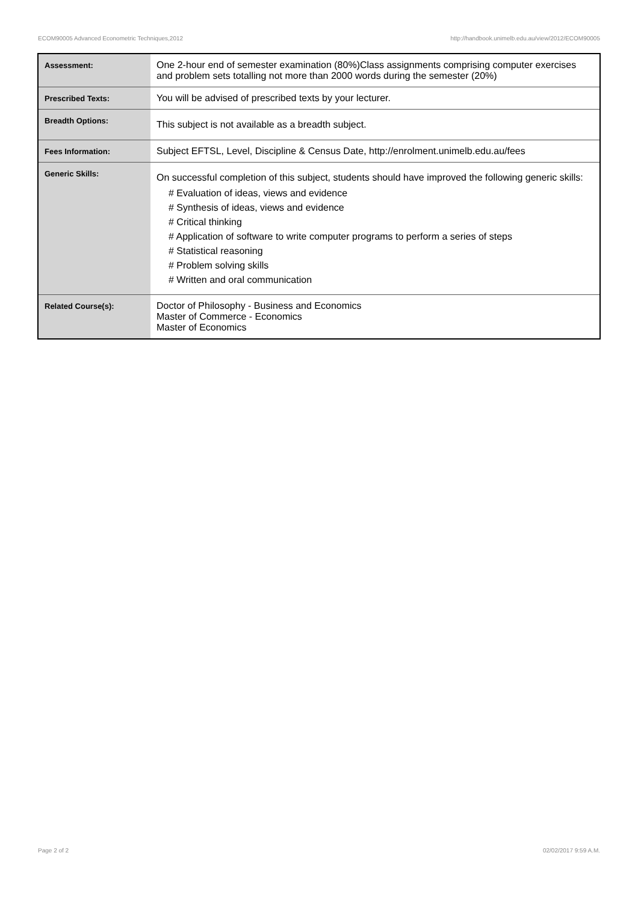ECOM90005 Advanced Econometric Techniques,2012 http://handbook.unimelb.edu.au/view/2012/ECOM90005
| Assessment: | One 2-hour end of semester examination (80%)Class assignments comprising computer exercises and problem sets totalling not more than 2000 words during the semester (20%) |
| Prescribed Texts: | You will be advised of prescribed texts by your lecturer. |
| Breadth Options: | This subject is not available as a breadth subject. |
| Fees Information: | Subject EFTSL, Level, Discipline & Census Date, http://enrolment.unimelb.edu.au/fees |
| Generic Skills: | On successful completion of this subject, students should have improved the following generic skills: # Evaluation of ideas, views and evidence # Synthesis of ideas, views and evidence # Critical thinking # Application of software to write computer programs to perform a series of steps # Statistical reasoning # Problem solving skills # Written and oral communication |
| Related Course(s): | Doctor of Philosophy - Business and Economics Master of Commerce - Economics Master of Economics |
Page 2 of 2 02/02/2017 9:59 A.M.